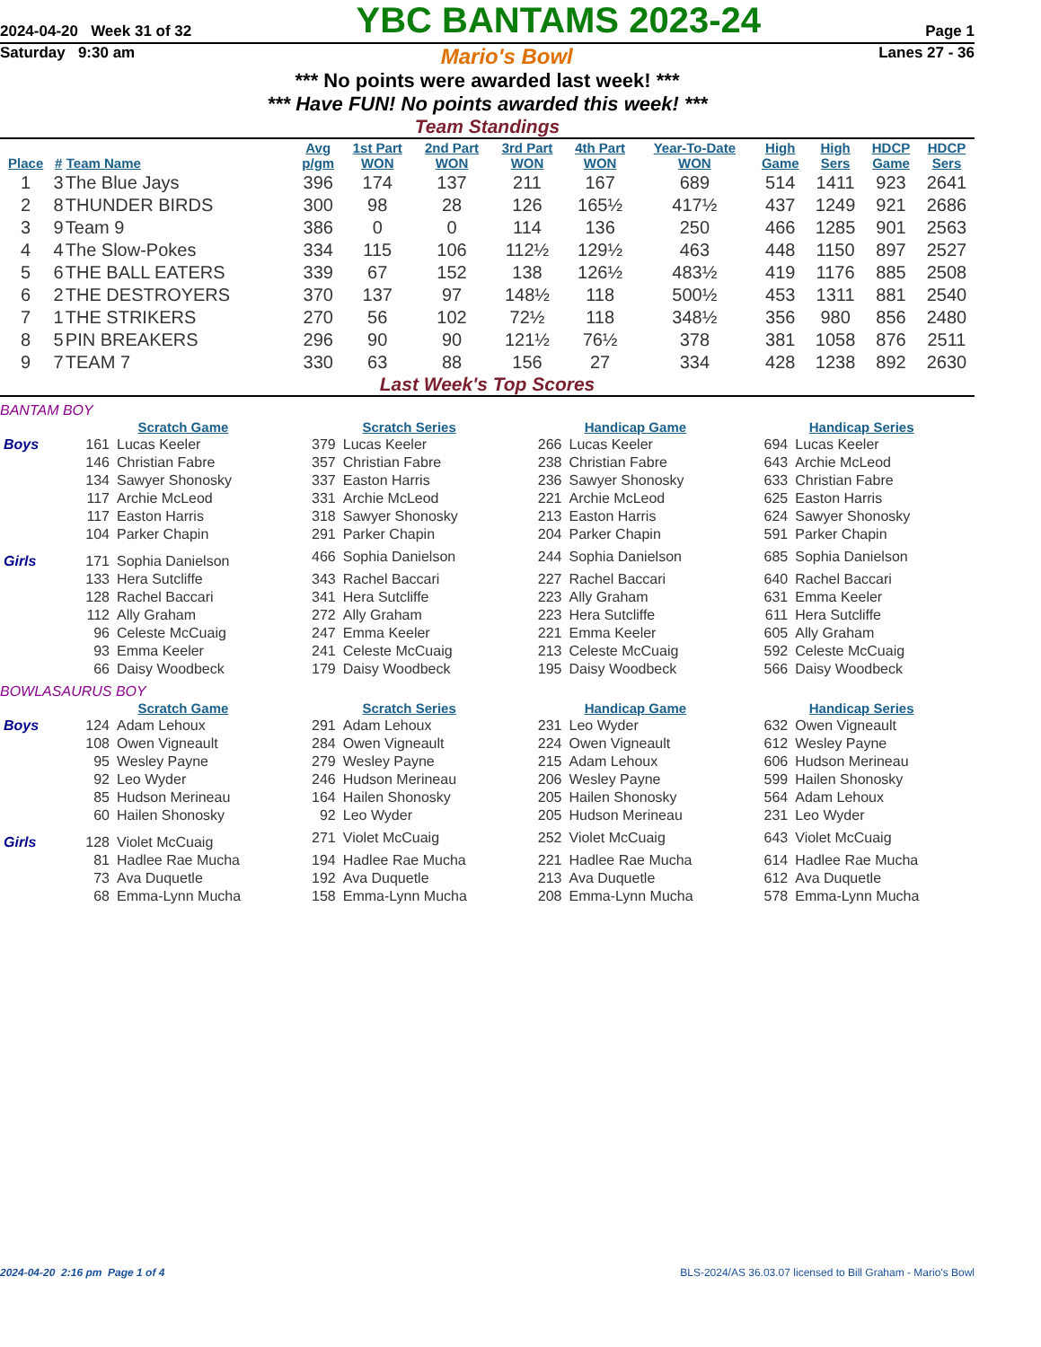2024-04-20 Week 31 of 32 YBC BANTAMS 2023-24 Page 1
Saturday 9:30 am Mario's Bowl Lanes 27 - 36
*** No points were awarded last week! ***
*** Have FUN! No points awarded this week! ***
Team Standings
| Place | # | Team Name | Avg p/gm | 1st Part WON | 2nd Part WON | 3rd Part WON | 4th Part WON | Year-To-Date WON | High Game | High Sers | HDCP Game | HDCP Sers |
| --- | --- | --- | --- | --- | --- | --- | --- | --- | --- | --- | --- | --- |
| 1 | 3 | The Blue Jays | 396 | 174 | 137 | 211 | 167 | 689 | 514 | 1411 | 923 | 2641 |
| 2 | 8 | THUNDER BIRDS | 300 | 98 | 28 | 126 | 165½ | 417½ | 437 | 1249 | 921 | 2686 |
| 3 | 9 | Team 9 | 386 | 0 | 0 | 114 | 136 | 250 | 466 | 1285 | 901 | 2563 |
| 4 | 4 | The Slow-Pokes | 334 | 115 | 106 | 112½ | 129½ | 463 | 448 | 1150 | 897 | 2527 |
| 5 | 6 | THE BALL EATERS | 339 | 67 | 152 | 138 | 126½ | 483½ | 419 | 1176 | 885 | 2508 |
| 6 | 2 | THE DESTROYERS | 370 | 137 | 97 | 148½ | 118 | 500½ | 453 | 1311 | 881 | 2540 |
| 7 | 1 | THE STRIKERS | 270 | 56 | 102 | 72½ | 118 | 348½ | 356 | 980 | 856 | 2480 |
| 8 | 5 | PIN BREAKERS | 296 | 90 | 90 | 121½ | 76½ | 378 | 381 | 1058 | 876 | 2511 |
| 9 | 7 | TEAM 7 | 330 | 63 | 88 | 156 | 27 | 334 | 428 | 1238 | 892 | 2630 |
Last Week's Top Scores
BANTAM BOY
| | Scratch Game | | Scratch Series | | Handicap Game | | Handicap Series | |
| --- | --- | --- | --- | --- | --- | --- | --- | --- |
| Boys | 161 | Lucas Keeler | 379 | Lucas Keeler | 266 | Lucas Keeler | 694 | Lucas Keeler |
| | 146 | Christian Fabre | 357 | Christian Fabre | 238 | Christian Fabre | 643 | Archie McLeod |
| | 134 | Sawyer Shonosky | 337 | Easton Harris | 236 | Sawyer Shonosky | 633 | Christian Fabre |
| | 117 | Archie McLeod | 331 | Archie McLeod | 221 | Archie McLeod | 625 | Easton Harris |
| | 117 | Easton Harris | 318 | Sawyer Shonosky | 213 | Easton Harris | 624 | Sawyer Shonosky |
| | 104 | Parker Chapin | 291 | Parker Chapin | 204 | Parker Chapin | 591 | Parker Chapin |
| Girls | 171 | Sophia Danielson | 466 | Sophia Danielson | 244 | Sophia Danielson | 685 | Sophia Danielson |
| | 133 | Hera Sutcliffe | 343 | Rachel Baccari | 227 | Rachel Baccari | 640 | Rachel Baccari |
| | 128 | Rachel Baccari | 341 | Hera Sutcliffe | 223 | Ally Graham | 631 | Emma Keeler |
| | 112 | Ally Graham | 272 | Ally Graham | 223 | Hera Sutcliffe | 611 | Hera Sutcliffe |
| | 96 | Celeste McCuaig | 247 | Emma Keeler | 221 | Emma Keeler | 605 | Ally Graham |
| | 93 | Emma Keeler | 241 | Celeste McCuaig | 213 | Celeste McCuaig | 592 | Celeste McCuaig |
| | 66 | Daisy Woodbeck | 179 | Daisy Woodbeck | 195 | Daisy Woodbeck | 566 | Daisy Woodbeck |
BOWLASAURUS BOY
| | Scratch Game | | Scratch Series | | Handicap Game | | Handicap Series | |
| --- | --- | --- | --- | --- | --- | --- | --- | --- |
| Boys | 124 | Adam Lehoux | 291 | Adam Lehoux | 231 | Leo Wyder | 632 | Owen Vigneault |
| | 108 | Owen Vigneault | 284 | Owen Vigneault | 224 | Owen Vigneault | 612 | Wesley Payne |
| | 95 | Wesley Payne | 279 | Wesley Payne | 215 | Adam Lehoux | 606 | Hudson Merineau |
| | 92 | Leo Wyder | 246 | Hudson Merineau | 206 | Wesley Payne | 599 | Hailen Shonosky |
| | 85 | Hudson Merineau | 164 | Hailen Shonosky | 205 | Hailen Shonosky | 564 | Adam Lehoux |
| | 60 | Hailen Shonosky | 92 | Leo Wyder | 205 | Hudson Merineau | 231 | Leo Wyder |
| Girls | 128 | Violet McCuaig | 271 | Violet McCuaig | 252 | Violet McCuaig | 643 | Violet McCuaig |
| | 81 | Hadlee Rae Mucha | 194 | Hadlee Rae Mucha | 221 | Hadlee Rae Mucha | 614 | Hadlee Rae Mucha |
| | 73 | Ava Duquetle | 192 | Ava Duquetle | 213 | Ava Duquetle | 612 | Ava Duquetle |
| | 68 | Emma-Lynn Mucha | 158 | Emma-Lynn Mucha | 208 | Emma-Lynn Mucha | 578 | Emma-Lynn Mucha |
2024-04-20 2:16 pm Page 1 of 4 BLS-2024/AS 36.03.07 licensed to Bill Graham - Mario's Bowl